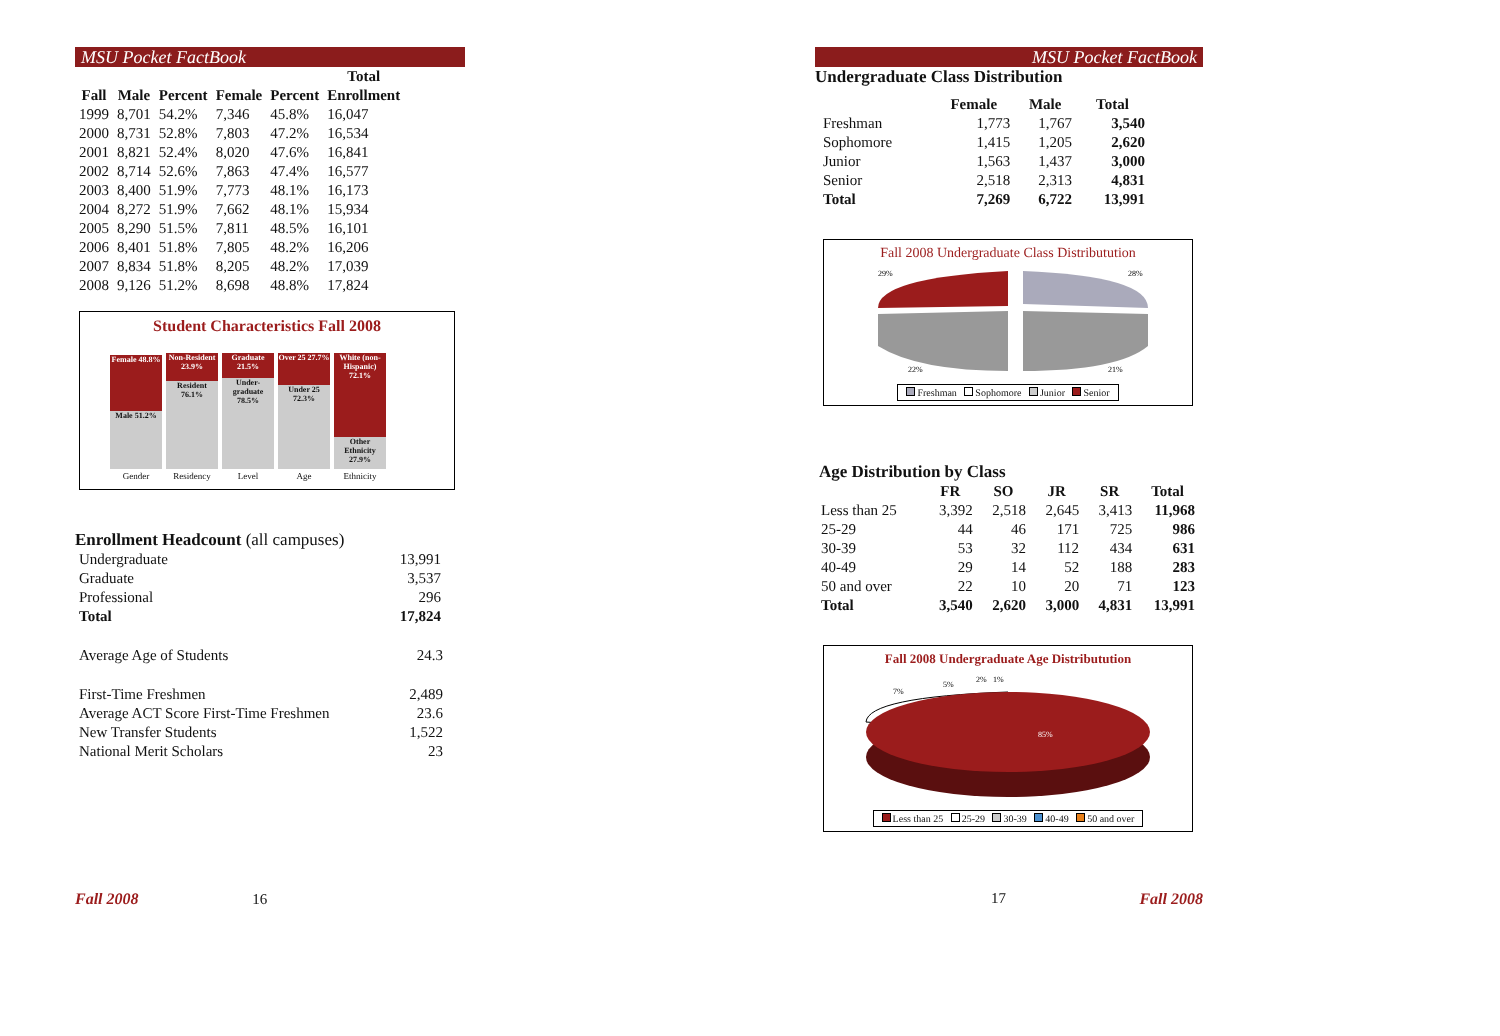MSU Pocket FactBook
| | | | | | Total |
| --- | --- | --- | --- | --- | --- |
| Fall | Male | Percent | Female | Percent | Enrollment |
| 1999 | 8,701 | 54.2% | 7,346 | 45.8% | 16,047 |
| 2000 | 8,731 | 52.8% | 7,803 | 47.2% | 16,534 |
| 2001 | 8,821 | 52.4% | 8,020 | 47.6% | 16,841 |
| 2002 | 8,714 | 52.6% | 7,863 | 47.4% | 16,577 |
| 2003 | 8,400 | 51.9% | 7,773 | 48.1% | 16,173 |
| 2004 | 8,272 | 51.9% | 7,662 | 48.1% | 15,934 |
| 2005 | 8,290 | 51.5% | 7,811 | 48.5% | 16,101 |
| 2006 | 8,401 | 51.8% | 7,805 | 48.2% | 16,206 |
| 2007 | 8,834 | 51.8% | 8,205 | 48.2% | 17,039 |
| 2008 | 9,126 | 51.2% | 8,698 | 48.8% | 17,824 |
Student Characteristics Fall 2008
Female 48.8%
Male 51.2%
Non-Resident 23.9%
Resident 76.1%
Graduate 21.5%
Under-graduate 78.5%
Over 25 27.7%
Under 25 72.3%
White (non-Hispanic) 72.1%
Other Ethnicity 27.9%
Gender Residency Level Age Ethnicity
Enrollment Headcount (all campuses)
| Undergraduate | 13,991 |
| Graduate | 3,537 |
| Professional | 296 |
| Total | 17,824 |
| Average Age of Students | 24.3 |
| First-Time Freshmen | 2,489 |
| Average ACT Score First-Time Freshmen | 23.6 |
| New Transfer Students | 1,522 |
| National Merit Scholars | 23 |
Fall 2008 16
MSU Pocket FactBook
Undergraduate Class Distribution
| | Female | Male | Total |
| --- | --- | --- | --- |
| Freshman | 1,773 | 1,767 | 3,540 |
| Sophomore | 1,415 | 1,205 | 2,620 |
| Junior | 1,563 | 1,437 | 3,000 |
| Senior | 2,518 | 2,313 | 4,831 |
| Total | 7,269 | 6,722 | 13,991 |
Fall 2008 Undergraduate Class Distributution
29%
28%
22%
21%
Freshman Sophomore Junior Senior
Age Distribution by Class
| | FR | SO | JR | SR | Total |
| --- | --- | --- | --- | --- | --- |
| Less than 25 | 3,392 | 2,518 | 2,645 | 3,413 | 11,968 |
| 25-29 | 44 | 46 | 171 | 725 | 986 |
| 30-39 | 53 | 32 | 112 | 434 | 631 |
| 40-49 | 29 | 14 | 52 | 188 | 283 |
| 50 and over | 22 | 10 | 20 | 71 | 123 |
| Total | 3,540 | 2,620 | 3,000 | 4,831 | 13,991 |
Fall 2008 Undergraduate Age Distributution
85%
7%
5%
2%
1%
Less than 25 25-29 30-39 40-49 50 and over
17 Fall 2008